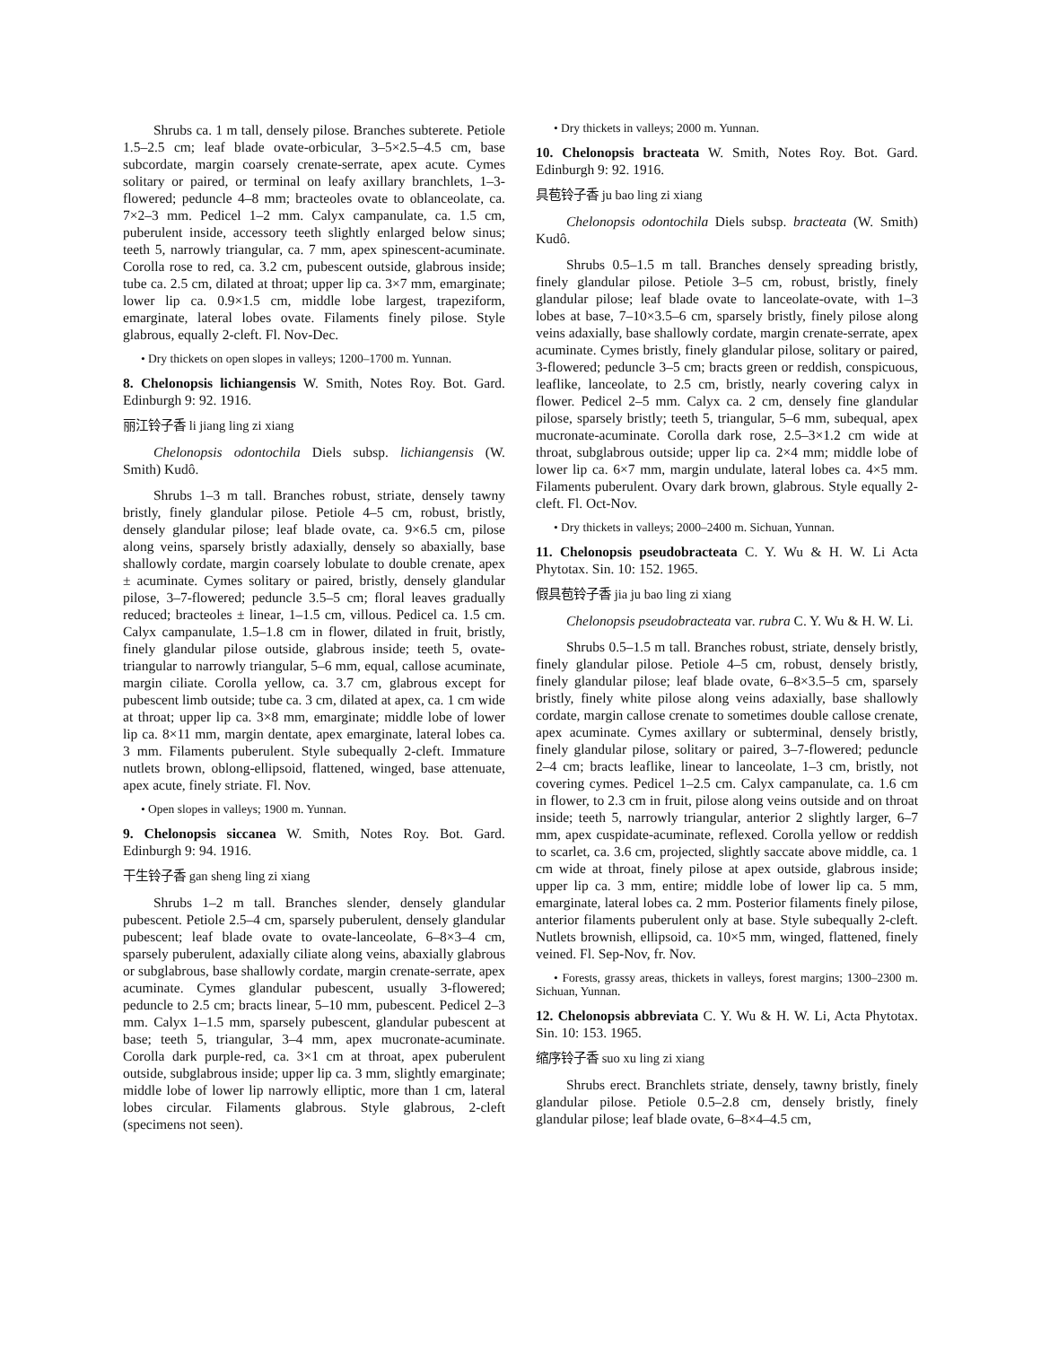Shrubs ca. 1 m tall, densely pilose. Branches subterete. Petiole 1.5–2.5 cm; leaf blade ovate-orbicular, 3–5×2.5–4.5 cm, base subcordate, margin coarsely crenate-serrate, apex acute. Cymes solitary or paired, or terminal on leafy axillary branchlets, 1–3-flowered; peduncle 4–8 mm; bracteoles ovate to oblanceolate, ca. 7×2–3 mm. Pedicel 1–2 mm. Calyx campanulate, ca. 1.5 cm, puberulent inside, accessory teeth slightly enlarged below sinus; teeth 5, narrowly triangular, ca. 7 mm, apex spinescent-acuminate. Corolla rose to red, ca. 3.2 cm, pubescent outside, glabrous inside; tube ca. 2.5 cm, dilated at throat; upper lip ca. 3×7 mm, emarginate; lower lip ca. 0.9×1.5 cm, middle lobe largest, trapeziform, emarginate, lateral lobes ovate. Filaments finely pilose. Style glabrous, equally 2-cleft. Fl. Nov-Dec.
• Dry thickets on open slopes in valleys; 1200–1700 m. Yunnan.
8. Chelonopsis lichiangensis W. Smith, Notes Roy. Bot. Gard. Edinburgh 9: 92. 1916.
丽江铃子香 li jiang ling zi xiang
Chelonopsis odontochila Diels subsp. lichiangensis (W. Smith) Kudô.
Shrubs 1–3 m tall. Branches robust, striate, densely tawny bristly, finely glandular pilose. Petiole 4–5 cm, robust, bristly, densely glandular pilose; leaf blade ovate, ca. 9×6.5 cm, pilose along veins, sparsely bristly adaxially, densely so abaxially, base shallowly cordate, margin coarsely lobulate to double crenate, apex ± acuminate. Cymes solitary or paired, bristly, densely glandular pilose, 3–7-flowered; peduncle 3.5–5 cm; floral leaves gradually reduced; bracteoles ± linear, 1–1.5 cm, villous. Pedicel ca. 1.5 cm. Calyx campanulate, 1.5–1.8 cm in flower, dilated in fruit, bristly, finely glandular pilose outside, glabrous inside; teeth 5, ovate-triangular to narrowly triangular, 5–6 mm, equal, callose acuminate, margin ciliate. Corolla yellow, ca. 3.7 cm, glabrous except for pubescent limb outside; tube ca. 3 cm, dilated at apex, ca. 1 cm wide at throat; upper lip ca. 3×8 mm, emarginate; middle lobe of lower lip ca. 8×11 mm, margin dentate, apex emarginate, lateral lobes ca. 3 mm. Filaments puberulent. Style subequally 2-cleft. Immature nutlets brown, oblong-ellipsoid, flattened, winged, base attenuate, apex acute, finely striate. Fl. Nov.
• Open slopes in valleys; 1900 m. Yunnan.
9. Chelonopsis siccanea W. Smith, Notes Roy. Bot. Gard. Edinburgh 9: 94. 1916.
干生铃子香 gan sheng ling zi xiang
Shrubs 1–2 m tall. Branches slender, densely glandular pubescent. Petiole 2.5–4 cm, sparsely puberulent, densely glandular pubescent; leaf blade ovate to ovate-lanceolate, 6–8×3–4 cm, sparsely puberulent, adaxially ciliate along veins, abaxially glabrous or subglabrous, base shallowly cordate, margin crenate-serrate, apex acuminate. Cymes glandular pubescent, usually 3-flowered; peduncle to 2.5 cm; bracts linear, 5–10 mm, pubescent. Pedicel 2–3 mm. Calyx 1–1.5 mm, sparsely pubescent, glandular pubescent at base; teeth 5, triangular, 3–4 mm, apex mucronate-acuminate. Corolla dark purple-red, ca. 3×1 cm at throat, apex puberulent outside, subglabrous inside; upper lip ca. 3 mm, slightly emarginate; middle lobe of lower lip narrowly elliptic, more than 1 cm, lateral lobes circular. Filaments glabrous. Style glabrous, 2-cleft (specimens not seen).
• Dry thickets in valleys; 2000 m. Yunnan.
10. Chelonopsis bracteata W. Smith, Notes Roy. Bot. Gard. Edinburgh 9: 92. 1916.
具苞铃子香 ju bao ling zi xiang
Chelonopsis odontochila Diels subsp. bracteata (W. Smith) Kudô.
Shrubs 0.5–1.5 m tall. Branches densely spreading bristly, finely glandular pilose. Petiole 3–5 cm, robust, bristly, finely glandular pilose; leaf blade ovate to lanceolate-ovate, with 1–3 lobes at base, 7–10×3.5–6 cm, sparsely bristly, finely pilose along veins adaxially, base shallowly cordate, margin crenate-serrate, apex acuminate. Cymes bristly, finely glandular pilose, solitary or paired, 3-flowered; peduncle 3–5 cm; bracts green or reddish, conspicuous, leaflike, lanceolate, to 2.5 cm, bristly, nearly covering calyx in flower. Pedicel 2–5 mm. Calyx ca. 2 cm, densely fine glandular pilose, sparsely bristly; teeth 5, triangular, 5–6 mm, subequal, apex mucronate-acuminate. Corolla dark rose, 2.5–3×1.2 cm wide at throat, subglabrous outside; upper lip ca. 2×4 mm; middle lobe of lower lip ca. 6×7 mm, margin undulate, lateral lobes ca. 4×5 mm. Filaments puberulent. Ovary dark brown, glabrous. Style equally 2-cleft. Fl. Oct-Nov.
• Dry thickets in valleys; 2000–2400 m. Sichuan, Yunnan.
11. Chelonopsis pseudobracteata C. Y. Wu & H. W. Li Acta Phytotax. Sin. 10: 152. 1965.
假具苞铃子香 jia ju bao ling zi xiang
Chelonopsis pseudobracteata var. rubra C. Y. Wu & H. W. Li.
Shrubs 0.5–1.5 m tall. Branches robust, striate, densely bristly, finely glandular pilose. Petiole 4–5 cm, robust, densely bristly, finely glandular pilose; leaf blade ovate, 6–8×3.5–5 cm, sparsely bristly, finely white pilose along veins adaxially, base shallowly cordate, margin callose crenate to sometimes double callose crenate, apex acuminate. Cymes axillary or subterminal, densely bristly, finely glandular pilose, solitary or paired, 3–7-flowered; peduncle 2–4 cm; bracts leaflike, linear to lanceolate, 1–3 cm, bristly, not covering cymes. Pedicel 1–2.5 cm. Calyx campanulate, ca. 1.6 cm in flower, to 2.3 cm in fruit, pilose along veins outside and on throat inside; teeth 5, narrowly triangular, anterior 2 slightly larger, 6–7 mm, apex cuspidate-acuminate, reflexed. Corolla yellow or reddish to scarlet, ca. 3.6 cm, projected, slightly saccate above middle, ca. 1 cm wide at throat, finely pilose at apex outside, glabrous inside; upper lip ca. 3 mm, entire; middle lobe of lower lip ca. 5 mm, emarginate, lateral lobes ca. 2 mm. Posterior filaments finely pilose, anterior filaments puberulent only at base. Style subequally 2-cleft. Nutlets brownish, ellipsoid, ca. 10×5 mm, winged, flattened, finely veined. Fl. Sep-Nov, fr. Nov.
• Forests, grassy areas, thickets in valleys, forest margins; 1300–2300 m. Sichuan, Yunnan.
12. Chelonopsis abbreviata C. Y. Wu & H. W. Li, Acta Phytotax. Sin. 10: 153. 1965.
缩序铃子香 suo xu ling zi xiang
Shrubs erect. Branchlets striate, densely, tawny bristly, finely glandular pilose. Petiole 0.5–2.8 cm, densely bristly, finely glandular pilose; leaf blade ovate, 6–8×4–4.5 cm,